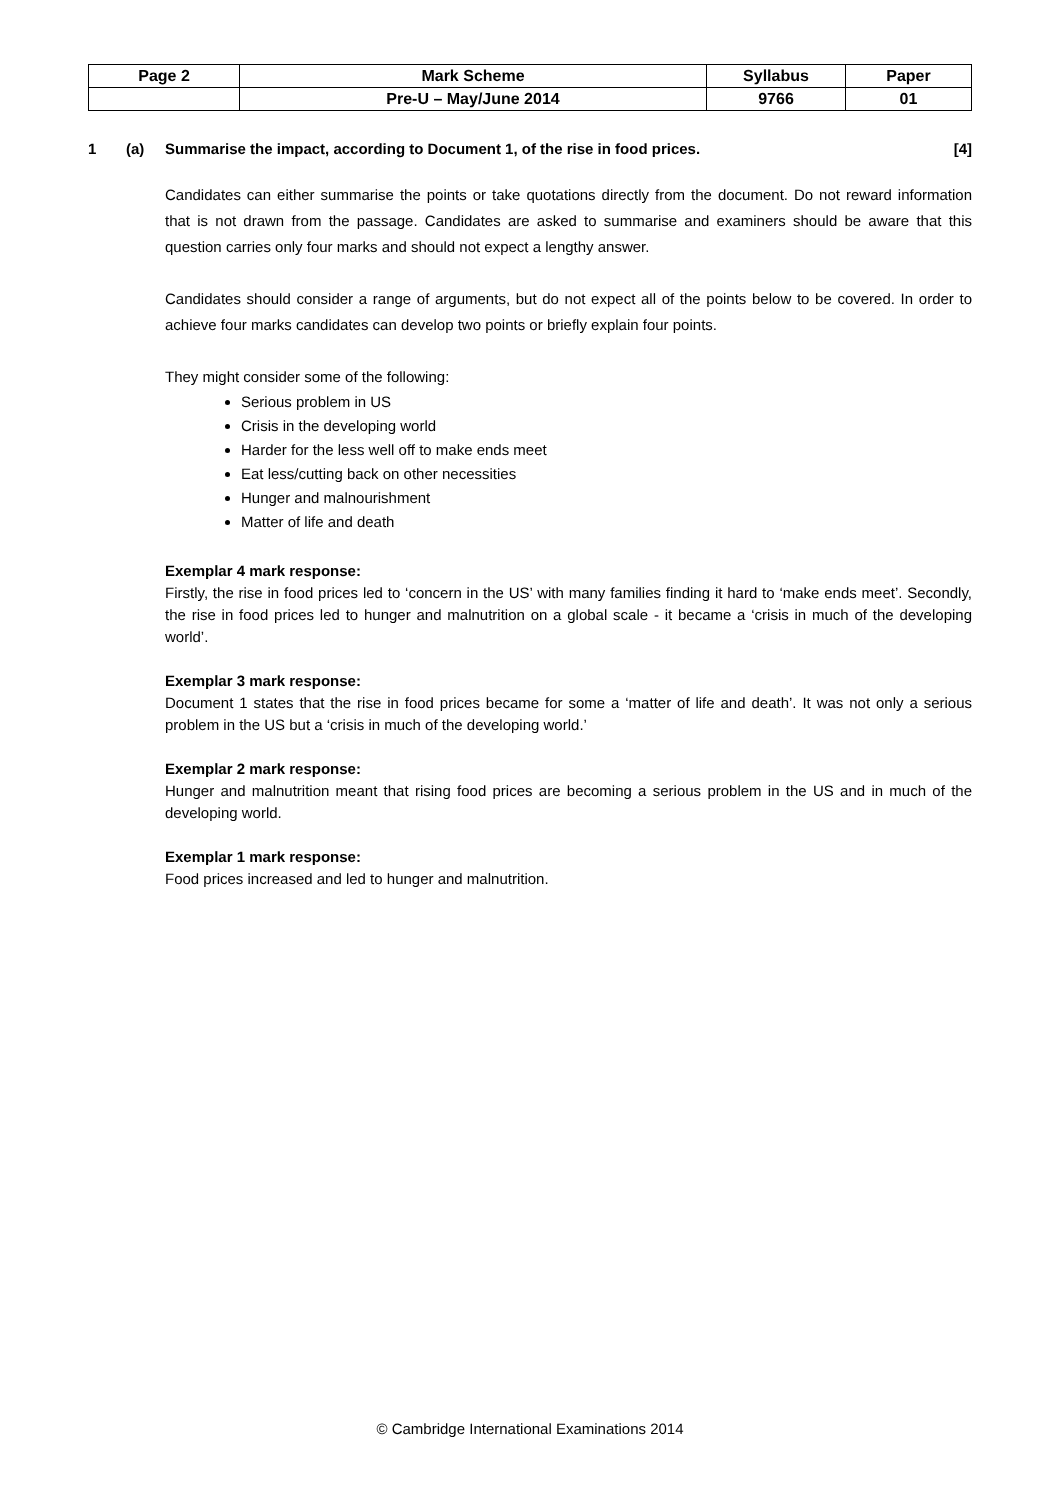| Page 2 | Mark Scheme | Syllabus | Paper |
| | Pre-U – May/June 2014 | 9766 | 01 |
1 (a) Summarise the impact, according to Document 1, of the rise in food prices. [4]
Candidates can either summarise the points or take quotations directly from the document. Do not reward information that is not drawn from the passage. Candidates are asked to summarise and examiners should be aware that this question carries only four marks and should not expect a lengthy answer.
Candidates should consider a range of arguments, but do not expect all of the points below to be covered. In order to achieve four marks candidates can develop two points or briefly explain four points.
They might consider some of the following:
Serious problem in US
Crisis in the developing world
Harder for the less well off to make ends meet
Eat less/cutting back on other necessities
Hunger and malnourishment
Matter of life and death
Exemplar 4 mark response:
Firstly, the rise in food prices led to ‘concern in the US’ with many families finding it hard to ‘make ends meet’. Secondly, the rise in food prices led to hunger and malnutrition on a global scale - it became a ‘crisis in much of the developing world’.
Exemplar 3 mark response:
Document 1 states that the rise in food prices became for some a ‘matter of life and death’. It was not only a serious problem in the US but a ‘crisis in much of the developing world.’
Exemplar 2 mark response:
Hunger and malnutrition meant that rising food prices are becoming a serious problem in the US and in much of the developing world.
Exemplar 1 mark response:
Food prices increased and led to hunger and malnutrition.
© Cambridge International Examinations 2014